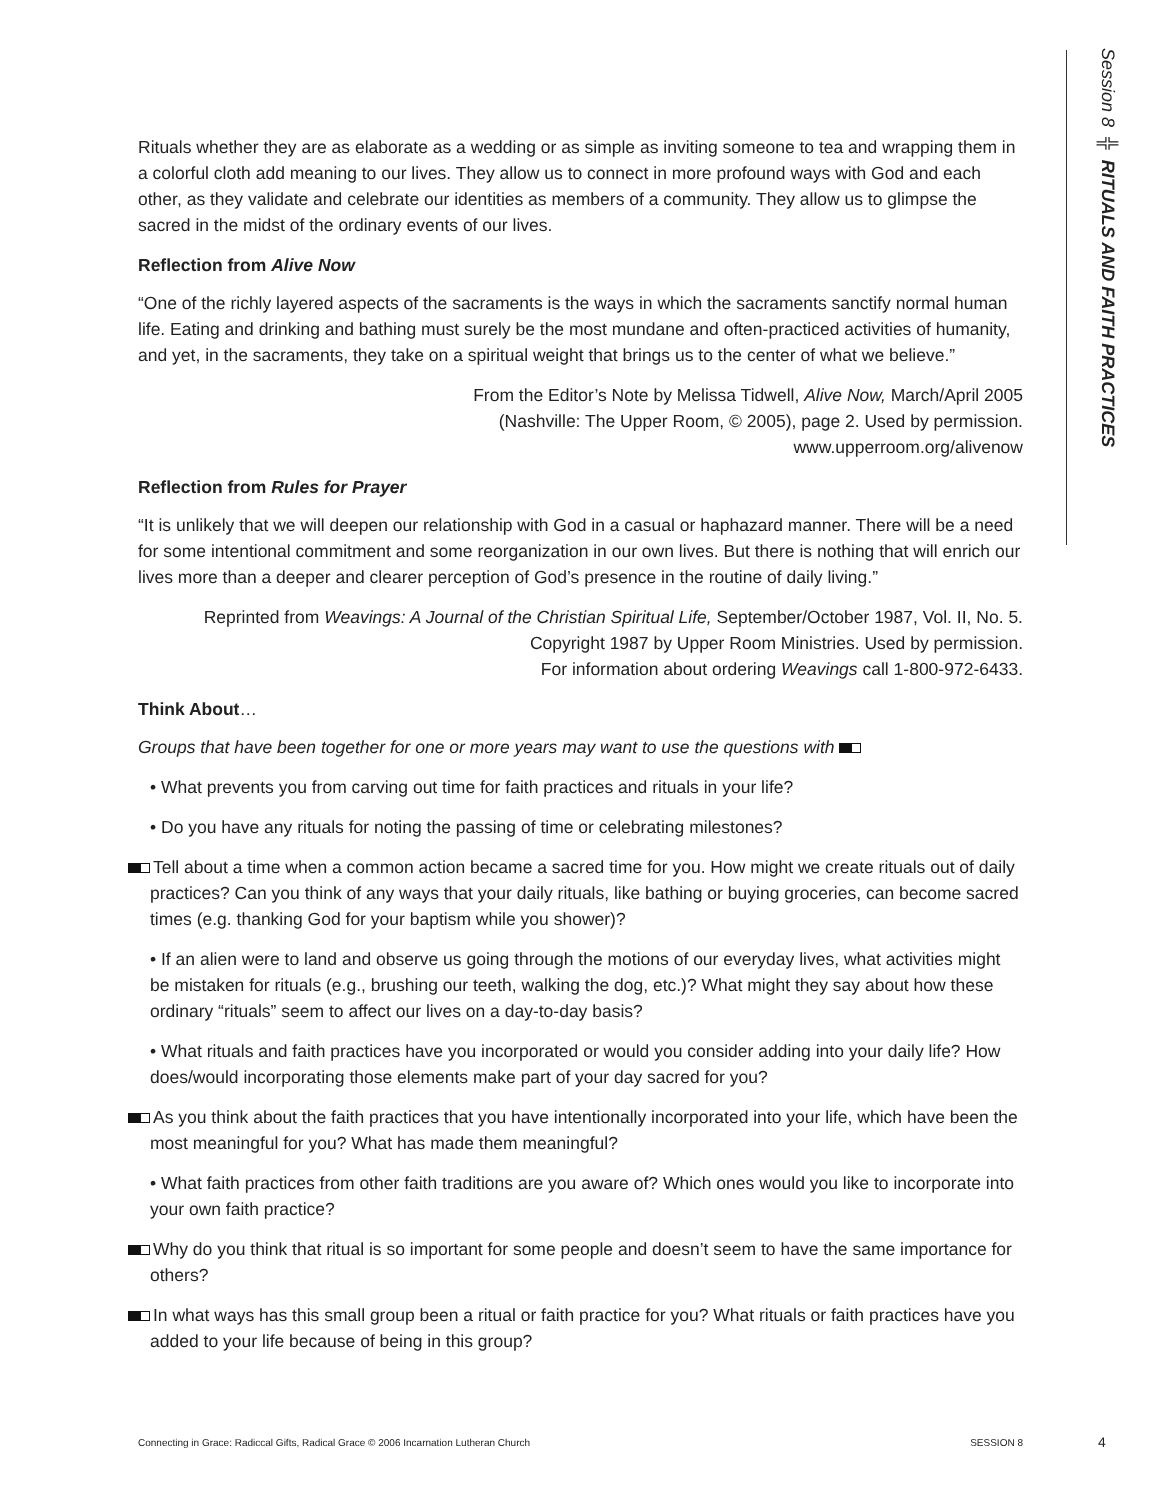Session 8 ╬ RITUALS AND FAITH PRACTICES
Rituals whether they are as elaborate as a wedding or as simple as inviting someone to tea and wrapping them in a colorful cloth add meaning to our lives. They allow us to connect in more profound ways with God and each other, as they validate and celebrate our identities as members of a community. They allow us to glimpse the sacred in the midst of the ordinary events of our lives.
Reflection from Alive Now
“One of the richly layered aspects of the sacraments is the ways in which the sacraments sanctify normal human life. Eating and drinking and bathing must surely be the most mundane and often-practiced activities of humanity, and yet, in the sacraments, they take on a spiritual weight that brings us to the center of what we believe.”
From the Editor’s Note by Melissa Tidwell, Alive Now, March/April 2005
(Nashville: The Upper Room, © 2005), page 2. Used by permission.
www.upperroom.org/alivenow
Reflection from Rules for Prayer
“It is unlikely that we will deepen our relationship with God in a casual or haphazard manner. There will be a need for some intentional commitment and some reorganization in our own lives. But there is nothing that will enrich our lives more than a deeper and clearer perception of God’s presence in the routine of daily living.”
Reprinted from Weavings: A Journal of the Christian Spiritual Life, September/October 1987, Vol. II, No. 5.
Copyright 1987 by Upper Room Ministries. Used by permission.
For information about ordering Weavings call 1-800-972-6433.
Think About…
Groups that have been together for one or more years may want to use the questions with
• What prevents you from carving out time for faith practices and rituals in your life?
• Do you have any rituals for noting the passing of time or celebrating milestones?
Tell about a time when a common action became a sacred time for you. How might we create rituals out of daily practices? Can you think of any ways that your daily rituals, like bathing or buying groceries, can become sacred times (e.g. thanking God for your baptism while you shower)?
• If an alien were to land and observe us going through the motions of our everyday lives, what activities might be mistaken for rituals (e.g., brushing our teeth, walking the dog, etc.)? What might they say about how these ordinary “rituals” seem to affect our lives on a day-to-day basis?
• What rituals and faith practices have you incorporated or would you consider adding into your daily life? How does/would incorporating those elements make part of your day sacred for you?
As you think about the faith practices that you have intentionally incorporated into your life, which have been the most meaningful for you? What has made them meaningful?
• What faith practices from other faith traditions are you aware of? Which ones would you like to incorporate into your own faith practice?
Why do you think that ritual is so important for some people and doesn’t seem to have the same importance for others?
In what ways has this small group been a ritual or faith practice for you? What rituals or faith practices have you added to your life because of being in this group?
Connecting in Grace: Radiccal Gifts, Radical Grace © 2006 Incarnation Lutheran Church SESSION 8 4